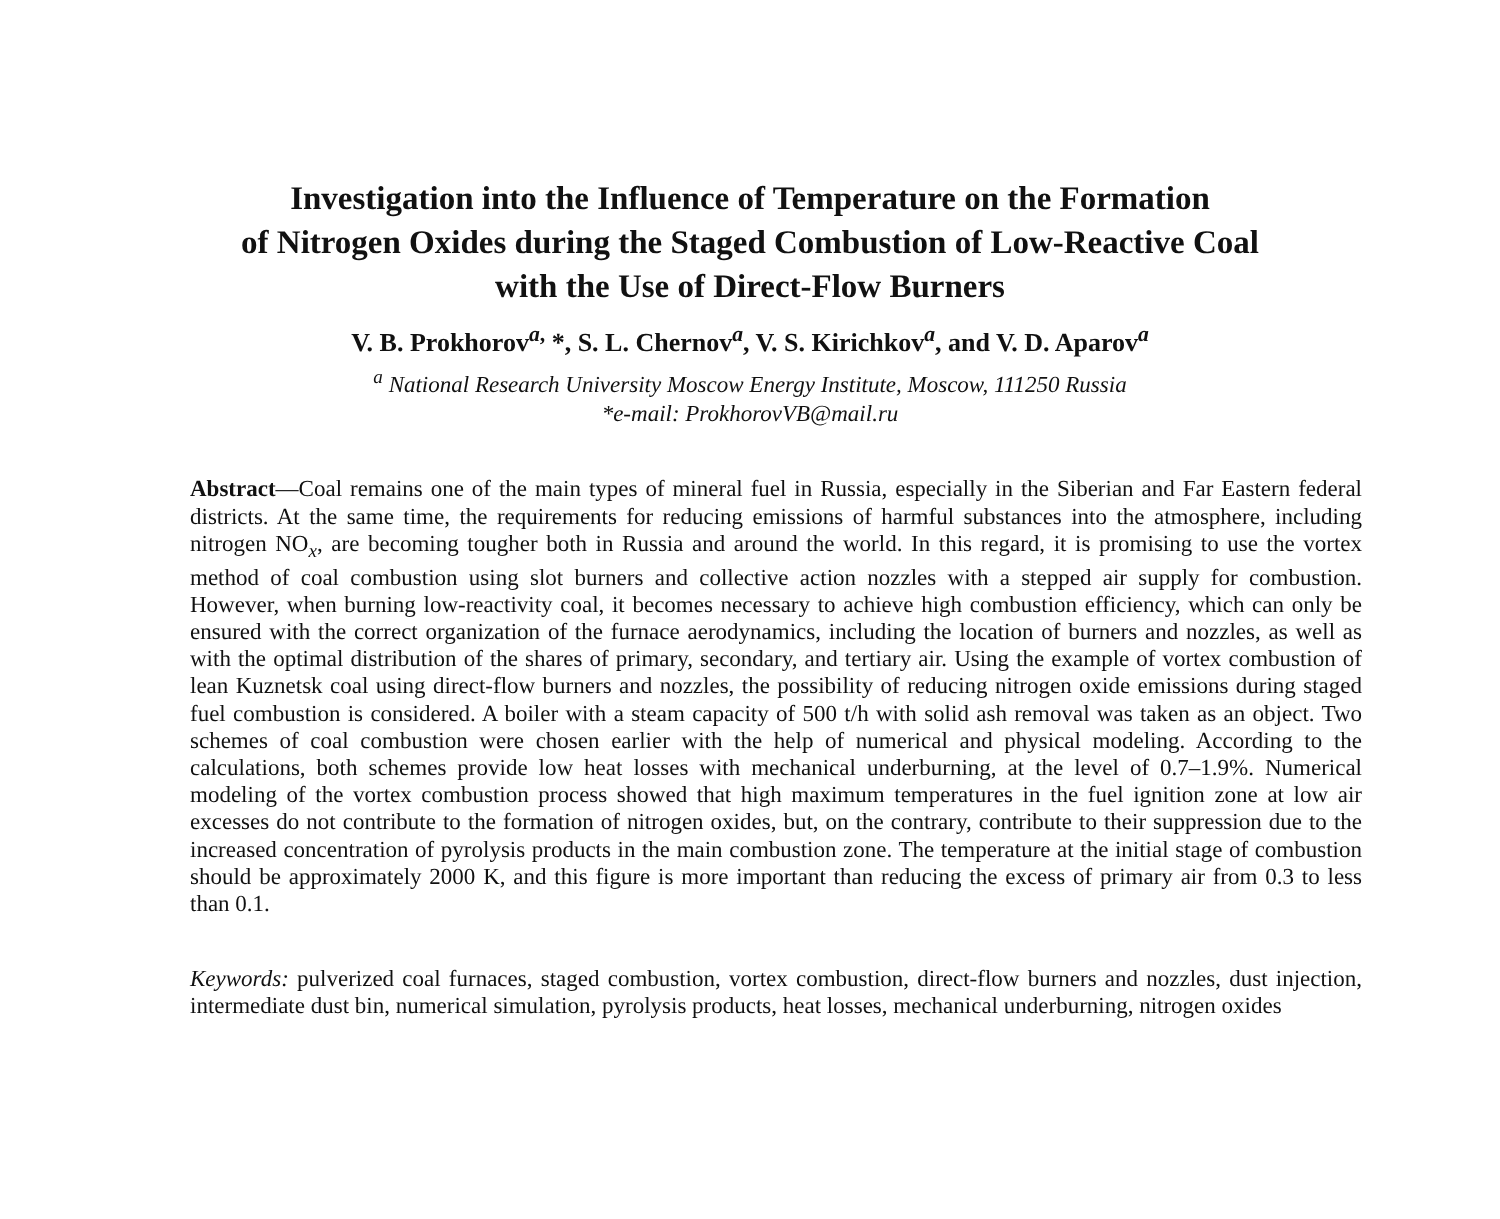Investigation into the Influence of Temperature on the Formation
of Nitrogen Oxides during the Staged Combustion of Low-Reactive Coal
with the Use of Direct-Flow Burners
V. B. Prokhorov<sup>a,</sup> *, S. L. Chernov<sup>a</sup>, V. S. Kirichkov<sup>a</sup>, and V. D. Aparov<sup>a</sup>
<sup>a</sup> National Research University Moscow Energy Institute, Moscow, 111250 Russia
*e-mail: ProkhorovVB@mail.ru
Abstract—Coal remains one of the main types of mineral fuel in Russia, especially in the Siberian and Far Eastern federal districts. At the same time, the requirements for reducing emissions of harmful substances into the atmosphere, including nitrogen NO<sub>x</sub>, are becoming tougher both in Russia and around the world. In this regard, it is promising to use the vortex method of coal combustion using slot burners and collective action nozzles with a stepped air supply for combustion. However, when burning low-reactivity coal, it becomes necessary to achieve high combustion efficiency, which can only be ensured with the correct organization of the furnace aerodynamics, including the location of burners and nozzles, as well as with the optimal distribution of the shares of primary, secondary, and tertiary air. Using the example of vortex combustion of lean Kuznetsk coal using direct-flow burners and nozzles, the possibility of reducing nitrogen oxide emissions during staged fuel combustion is considered. A boiler with a steam capacity of 500 t/h with solid ash removal was taken as an object. Two schemes of coal combustion were chosen earlier with the help of numerical and physical modeling. According to the calculations, both schemes provide low heat losses with mechanical underburning, at the level of 0.7–1.9%. Numerical modeling of the vortex combustion process showed that high maximum temperatures in the fuel ignition zone at low air excesses do not contribute to the formation of nitrogen oxides, but, on the contrary, contribute to their suppression due to the increased concentration of pyrolysis products in the main combustion zone. The temperature at the initial stage of combustion should be approximately 2000 K, and this figure is more important than reducing the excess of primary air from 0.3 to less than 0.1.
Keywords: pulverized coal furnaces, staged combustion, vortex combustion, direct-flow burners and nozzles, dust injection, intermediate dust bin, numerical simulation, pyrolysis products, heat losses, mechanical underburning, nitrogen oxides